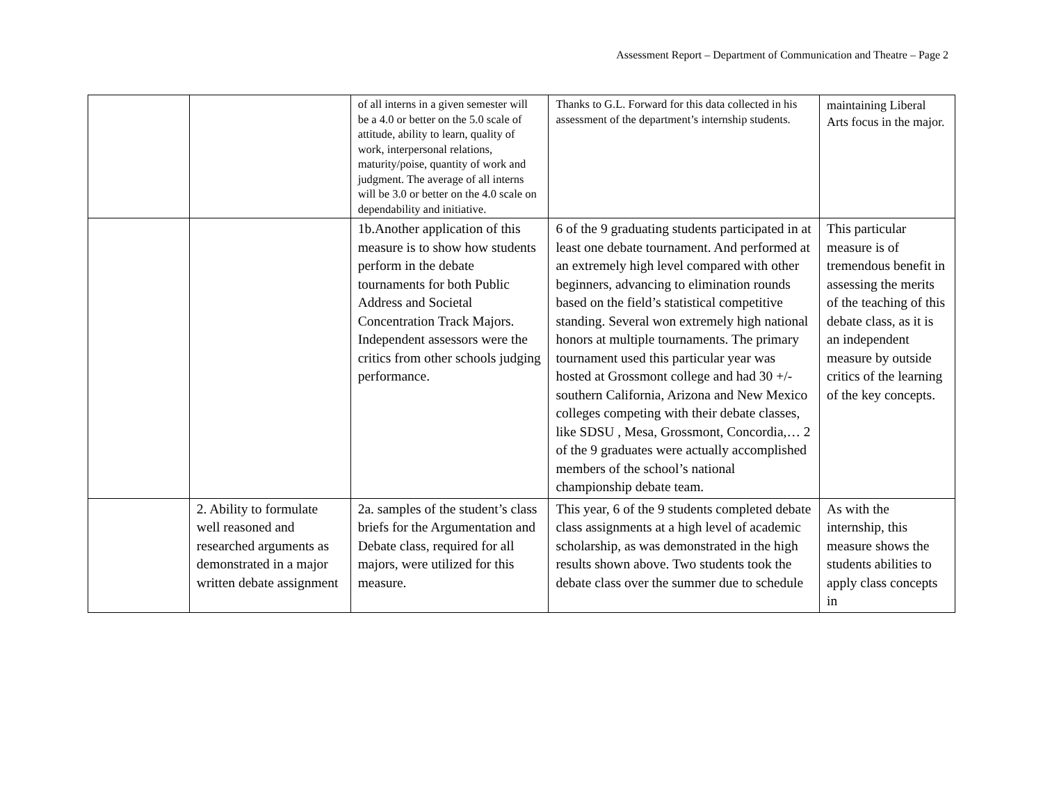Assessment Report – Department of Communication and Theatre – Page 2
| | | of all interns in a given semester will be a 4.0 or better on the 5.0 scale of attitude, ability to learn, quality of work, interpersonal relations, maturity/poise, quantity of work and judgment. The average of all interns will be 3.0 or better on the 4.0 scale on dependability and initiative. | Thanks to G.L. Forward for this data collected in his assessment of the department’s internship students. | maintaining Liberal Arts focus in the major. |
| | | 1b.Another application of this measure is to show how students perform in the debate tournaments for both Public Address and Societal Concentration Track Majors. Independent assessors were the critics from other schools judging performance. | 6 of the 9 graduating students participated in at least one debate tournament. And performed at an extremely high level compared with other beginners, advancing to elimination rounds based on the field’s statistical competitive standing. Several won extremely high national honors at multiple tournaments. The primary tournament used this particular year was hosted at Grossmont college and had 30 +/- southern California, Arizona and New Mexico colleges competing with their debate classes, like SDSU , Mesa, Grossmont, Concordia,… 2 of the 9 graduates were actually accomplished members of the school’s national championship debate team. | This particular measure is of tremendous benefit in assessing the merits of the teaching of this debate class, as it is an independent measure by outside critics of the learning of the key concepts. |
| | 2. Ability to formulate well reasoned and researched arguments as demonstrated in a major written debate assignment | 2a. samples of the student’s class briefs for the Argumentation and Debate class, required for all majors, were utilized for this measure. | This year, 6 of the 9 students completed debate class assignments at a high level of academic scholarship, as was demonstrated in the high results shown above. Two students took the debate class over the summer due to schedule | As with the internship, this measure shows the students abilities to apply class concepts in |